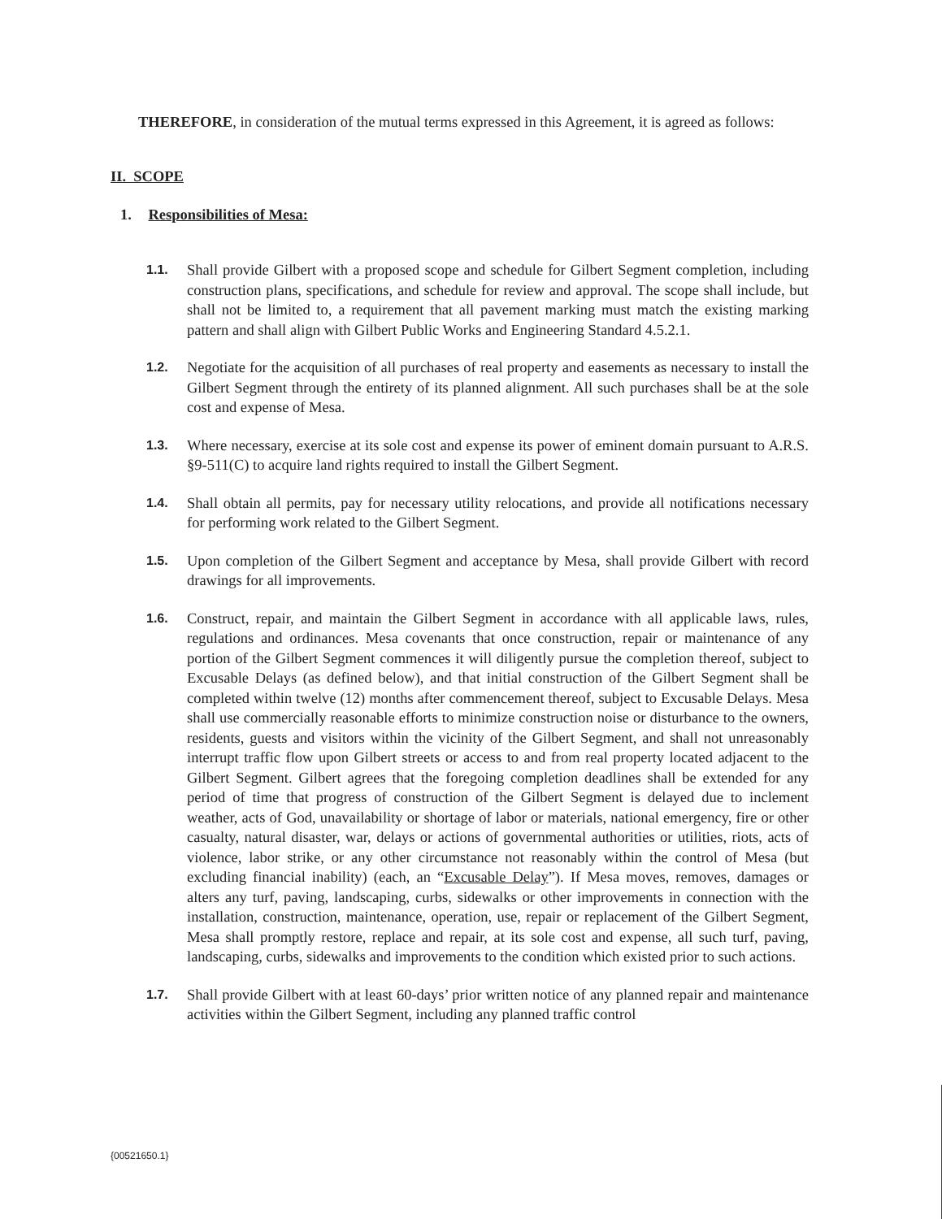THEREFORE, in consideration of the mutual terms expressed in this Agreement, it is agreed as follows:
II. SCOPE
1. Responsibilities of Mesa:
1.1.
Shall provide Gilbert with a proposed scope and schedule for Gilbert Segment completion, including construction plans, specifications, and schedule for review and approval. The scope shall include, but shall not be limited to, a requirement that all pavement marking must match the existing marking pattern and shall align with Gilbert Public Works and Engineering Standard 4.5.2.1.
1.2.
Negotiate for the acquisition of all purchases of real property and easements as necessary to install the Gilbert Segment through the entirety of its planned alignment. All such purchases shall be at the sole cost and expense of Mesa.
1.3.
Where necessary, exercise at its sole cost and expense its power of eminent domain pursuant to A.R.S. §9-511(C) to acquire land rights required to install the Gilbert Segment.
1.4.
Shall obtain all permits, pay for necessary utility relocations, and provide all notifications necessary for performing work related to the Gilbert Segment.
1.5.
Upon completion of the Gilbert Segment and acceptance by Mesa, shall provide Gilbert with record drawings for all improvements.
1.6.
Construct, repair, and maintain the Gilbert Segment in accordance with all applicable laws, rules, regulations and ordinances. Mesa covenants that once construction, repair or maintenance of any portion of the Gilbert Segment commences it will diligently pursue the completion thereof, subject to Excusable Delays (as defined below), and that initial construction of the Gilbert Segment shall be completed within twelve (12) months after commencement thereof, subject to Excusable Delays. Mesa shall use commercially reasonable efforts to minimize construction noise or disturbance to the owners, residents, guests and visitors within the vicinity of the Gilbert Segment, and shall not unreasonably interrupt traffic flow upon Gilbert streets or access to and from real property located adjacent to the Gilbert Segment. Gilbert agrees that the foregoing completion deadlines shall be extended for any period of time that progress of construction of the Gilbert Segment is delayed due to inclement weather, acts of God, unavailability or shortage of labor or materials, national emergency, fire or other casualty, natural disaster, war, delays or actions of governmental authorities or utilities, riots, acts of violence, labor strike, or any other circumstance not reasonably within the control of Mesa (but excluding financial inability) (each, an “Excusable Delay”). If Mesa moves, removes, damages or alters any turf, paving, landscaping, curbs, sidewalks or other improvements in connection with the installation, construction, maintenance, operation, use, repair or replacement of the Gilbert Segment, Mesa shall promptly restore, replace and repair, at its sole cost and expense, all such turf, paving, landscaping, curbs, sidewalks and improvements to the condition which existed prior to such actions.
1.7.
Shall provide Gilbert with at least 60-days’ prior written notice of any planned repair and maintenance activities within the Gilbert Segment, including any planned traffic control
{00521650.1}